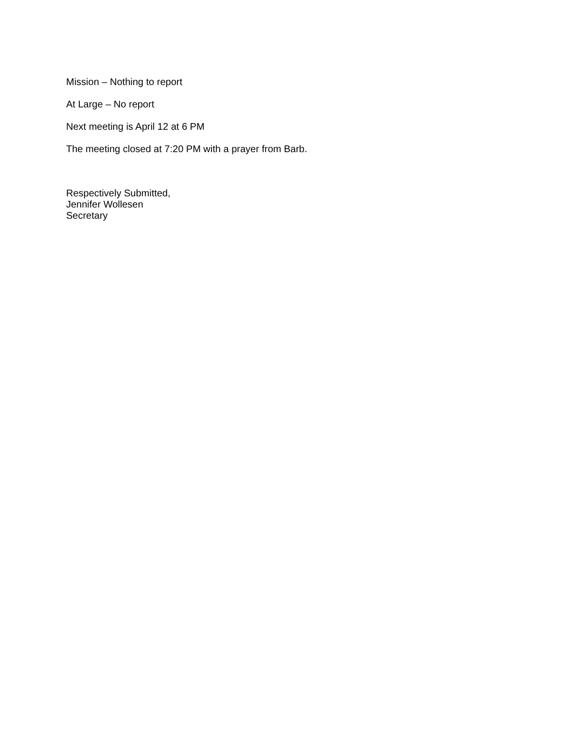Mission – Nothing to report
At Large – No report
Next meeting is April 12 at 6 PM
The meeting closed at 7:20 PM with a prayer from Barb.
Respectively Submitted,
Jennifer Wollesen
Secretary